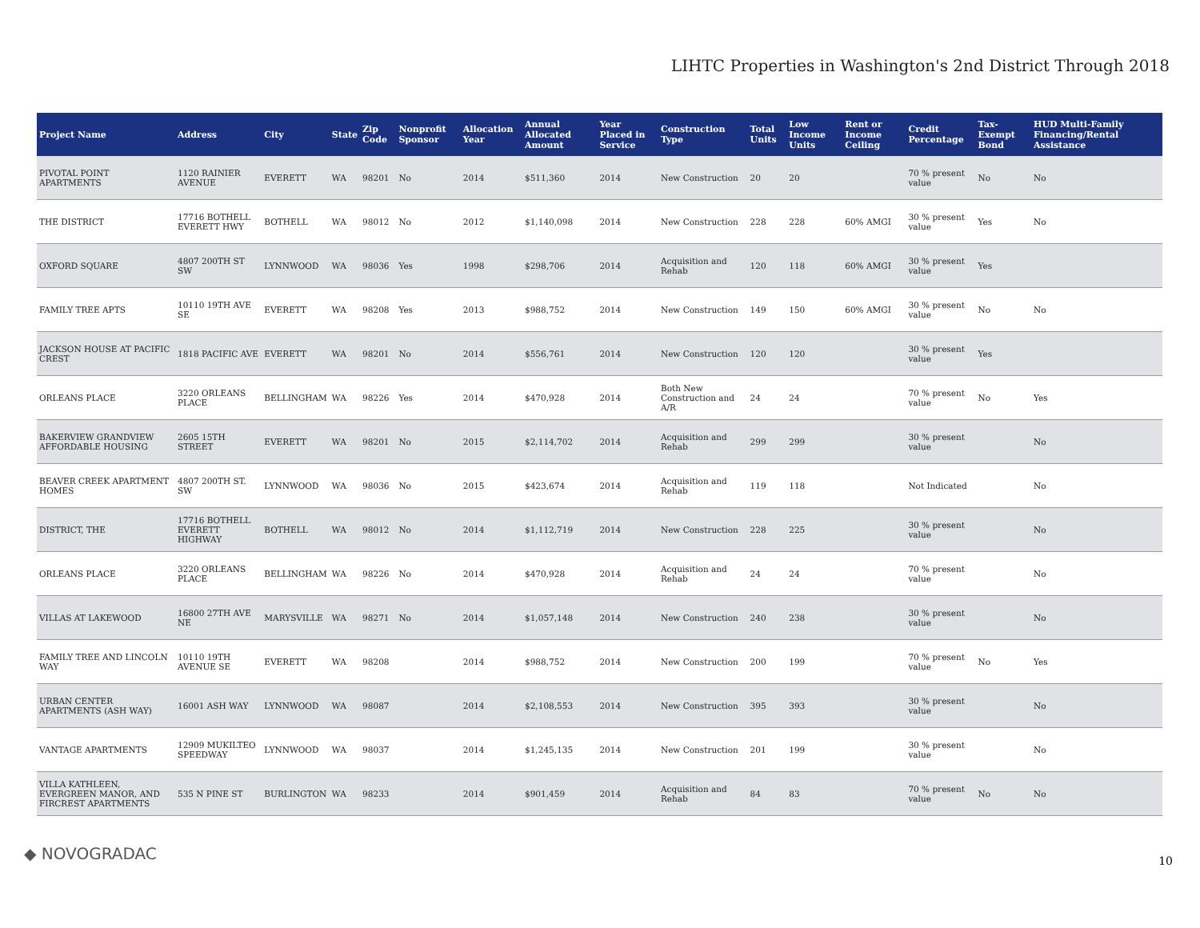LIHTC Properties in Washington's 2nd District Through 2018
| Project Name | Address | City | State | Zip Code | Nonprofit Sponsor | Allocation Year | Annual Allocated Amount | Year Placed in Service | Construction Type | Total Units | Low Income Units | Rent or Income Ceiling | Credit Percentage | Tax-Exempt Bond | HUD Multi-Family Financing/Rental Assistance |
| --- | --- | --- | --- | --- | --- | --- | --- | --- | --- | --- | --- | --- | --- | --- | --- |
| PIVOTAL POINT APARTMENTS | 1120 RAINIER AVENUE | EVERETT | WA | 98201 | No | 2014 | $511,360 | 2014 | New Construction | 20 | 20 | | 70 % present value | No | No |
| THE DISTRICT | 17716 BOTHELL EVERETT HWY | BOTHELL | WA | 98012 | No | 2012 | $1,140,098 | 2014 | New Construction | 228 | 228 | 60% AMGI | 30 % present value | Yes | No |
| OXFORD SQUARE | 4807 200TH ST SW | LYNNWOOD | WA | 98036 | Yes | 1998 | $298,706 | 2014 | Acquisition and Rehab | 120 | 118 | 60% AMGI | 30 % present value | Yes | |
| FAMILY TREE APTS | 10110 19TH AVE SE | EVERETT | WA | 98208 | Yes | 2013 | $988,752 | 2014 | New Construction | 149 | 150 | 60% AMGI | 30 % present value | No | No |
| JACKSON HOUSE AT PACIFIC CREST | 1818 PACIFIC AVE | EVERETT | WA | 98201 | No | 2014 | $556,761 | 2014 | New Construction | 120 | 120 | | 30 % present value | Yes | |
| ORLEANS PLACE | 3220 ORLEANS PLACE | BELLINGHAM | WA | 98226 | Yes | 2014 | $470,928 | 2014 | Both New Construction and A/R | 24 | 24 | | 70 % present value | No | Yes |
| BAKERVIEW GRANDVIEW AFFORDABLE HOUSING | 2605 15TH STREET | EVERETT | WA | 98201 | No | 2015 | $2,114,702 | 2014 | Acquisition and Rehab | 299 | 299 | | 30 % present value | | No |
| BEAVER CREEK APARTMENT HOMES | 4807 200TH ST. SW | LYNNWOOD | WA | 98036 | No | 2015 | $423,674 | 2014 | Acquisition and Rehab | 119 | 118 | | Not Indicated | | No |
| DISTRICT, THE | 17716 BOTHELL EVERETT HIGHWAY | BOTHELL | WA | 98012 | No | 2014 | $1,112,719 | 2014 | New Construction | 228 | 225 | | 30 % present value | | No |
| ORLEANS PLACE | 3220 ORLEANS PLACE | BELLINGHAM | WA | 98226 | No | 2014 | $470,928 | 2014 | Acquisition and Rehab | 24 | 24 | | 70 % present value | | No |
| VILLAS AT LAKEWOOD | 16800 27TH AVE NE | MARYSVILLE | WA | 98271 | No | 2014 | $1,057,148 | 2014 | New Construction | 240 | 238 | | 30 % present value | | No |
| FAMILY TREE AND LINCOLN WAY | 10110 19TH AVENUE SE | EVERETT | WA | 98208 | | 2014 | $988,752 | 2014 | New Construction | 200 | 199 | | 70 % present value | No | Yes |
| URBAN CENTER APARTMENTS (ASH WAY) | 16001 ASH WAY | LYNNWOOD | WA | 98087 | | 2014 | $2,108,553 | 2014 | New Construction | 395 | 393 | | 30 % present value | | No |
| VANTAGE APARTMENTS | 12909 MUKILTEO SPEEDWAY | LYNNWOOD | WA | 98037 | | 2014 | $1,245,135 | 2014 | New Construction | 201 | 199 | | 30 % present value | | No |
| VILLA KATHLEEN, EVERGREEN MANOR, AND FIRCREST APARTMENTS | 535 N PINE ST | BURLINGTON | WA | 98233 | | 2014 | $901,459 | 2014 | Acquisition and Rehab | 84 | 83 | | 70 % present value | No | No |
◆ NOVOGRADAC 10